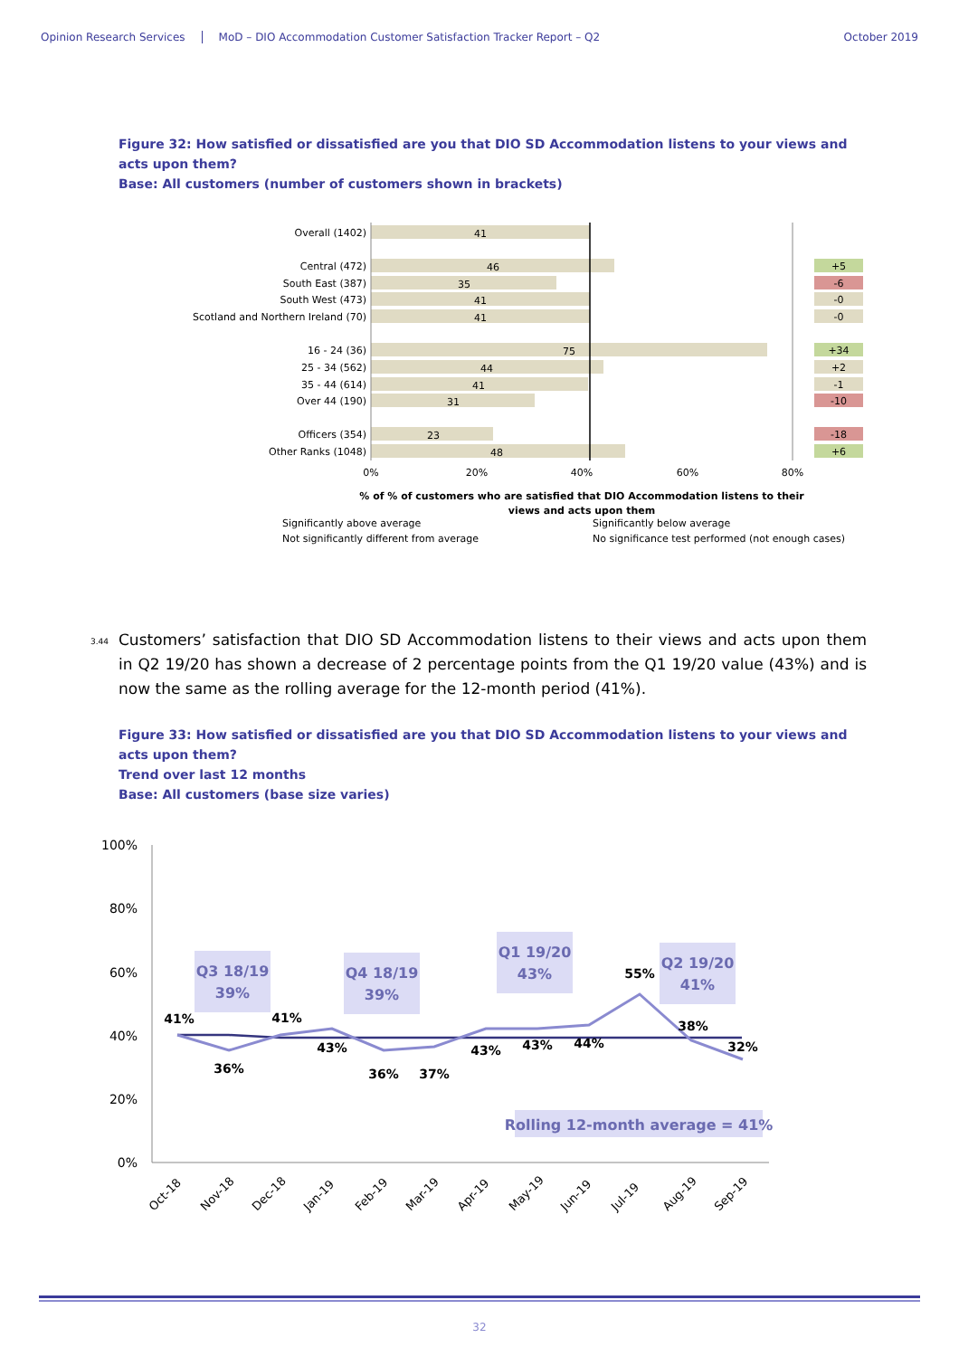Opinion Research Services MoD – DIO Accommodation Customer Satisfaction Tracker Report – Q2 October 2019
Figure 32: How satisfied or dissatisfied are you that DIO SD Accommodation listens to your views and acts upon them?
Base: All customers (number of customers shown in brackets)
Overall (1402)
Central (472)
South East (387)
South West (473)
Scotland and Northern Ireland (70)
16 - 24 (36)
25 - 34 (562)
35 - 44 (614)
Over 44 (190)
Officers (354)
Other Ranks (1048)
41
46
35
41
41
75
44
41
31
23
48
+5
-6
-0
-0
+34
+2
-1
-10
-18
+6
0%
20%
40%
60%
80%
% of % of customers who are satisfied that DIO Accommodation listens to their
views and acts upon them
Significantly above average
Significantly below average
Not significantly different from average
No significance test performed (not enough cases)
<sup>3.44</sup>Customers’ satisfaction that DIO SD Accommodation listens to their views and acts upon them in Q2 19/20 has shown a decrease of 2 percentage points from the Q1 19/20 value (43%) and is now the same as the rolling average for the 12-month period (41%).
Figure 33: How satisfied or dissatisfied are you that DIO SD Accommodation listens to your views and acts upon them?
Trend over last 12 months
Base: All customers (base size varies)
100%
80%
60%
40%
20%
0%
Q3 18/19
39%
Q4 18/19
39%
Q1 19/20
43%
Q2 19/20
41%
Rolling 12-month average = 41%
41%
36%
41%
43%
36%
37%
43%
43%
44%
55%
38%
32%
Oct-18
Nov-18
Dec-18
Jan-19
Feb-19
Mar-19
Apr-19
May-19
Jun-19
Jul-19
Aug-19
Sep-19
32